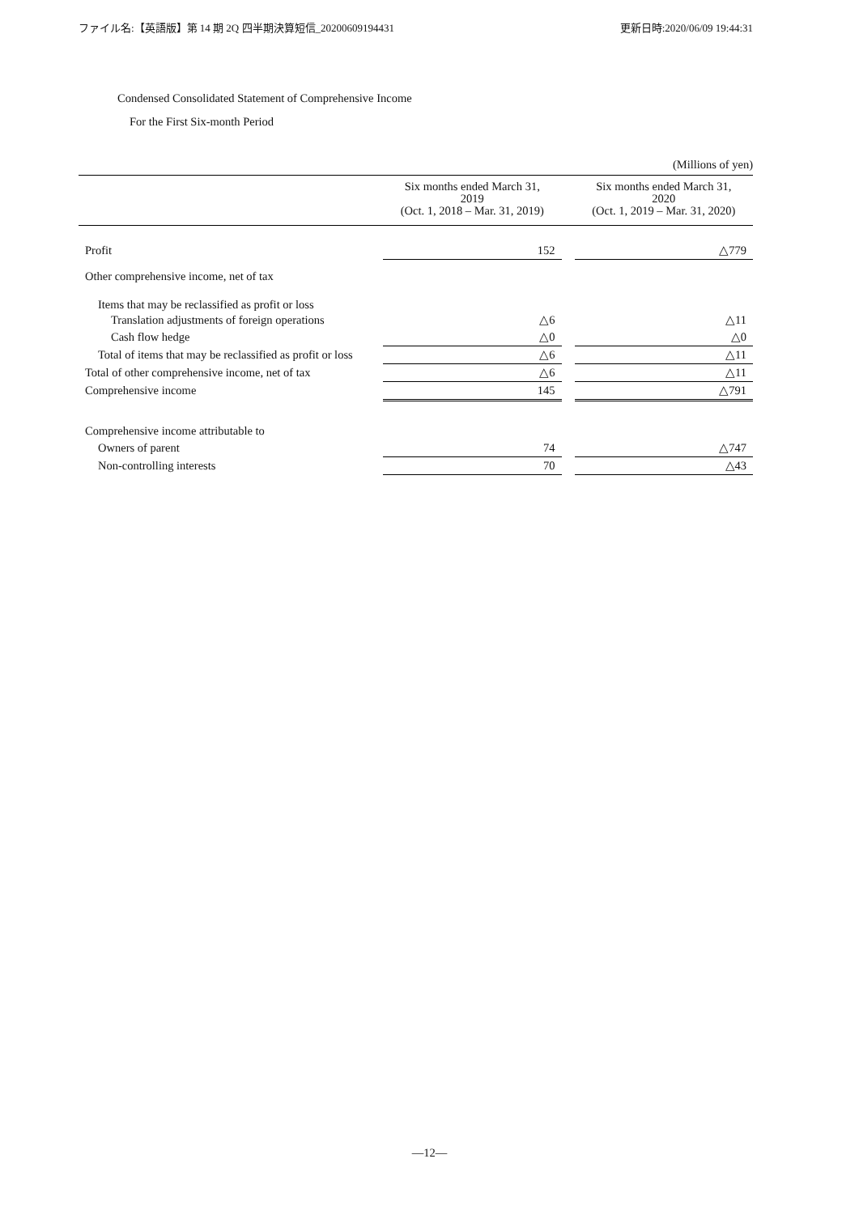ファイル名:【英語版】第 14 期 2Q 四半期決算短信_20200609194431 更新日時:2020/06/09 19:44:31
Condensed Consolidated Statement of Comprehensive Income
For the First Six-month Period
(Millions of yen)
| | Six months ended March 31, 2019 (Oct. 1, 2018 – Mar. 31, 2019) | | Six months ended March 31, 2020 (Oct. 1, 2019 – Mar. 31, 2020) |
| --- | --- | --- | --- |
| Profit | 152 | | △779 |
| Other comprehensive income, net of tax | | | |
| Items that may be reclassified as profit or loss | | | |
| Translation adjustments of foreign operations | △6 | | △11 |
| Cash flow hedge | △0 | | △0 |
| Total of items that may be reclassified as profit or loss | △6 | | △11 |
| Total of other comprehensive income, net of tax | △6 | | △11 |
| Comprehensive income | 145 | | △791 |
| Comprehensive income attributable to | | | |
| Owners of parent | 74 | | △747 |
| Non-controlling interests | 70 | | △43 |
―12―